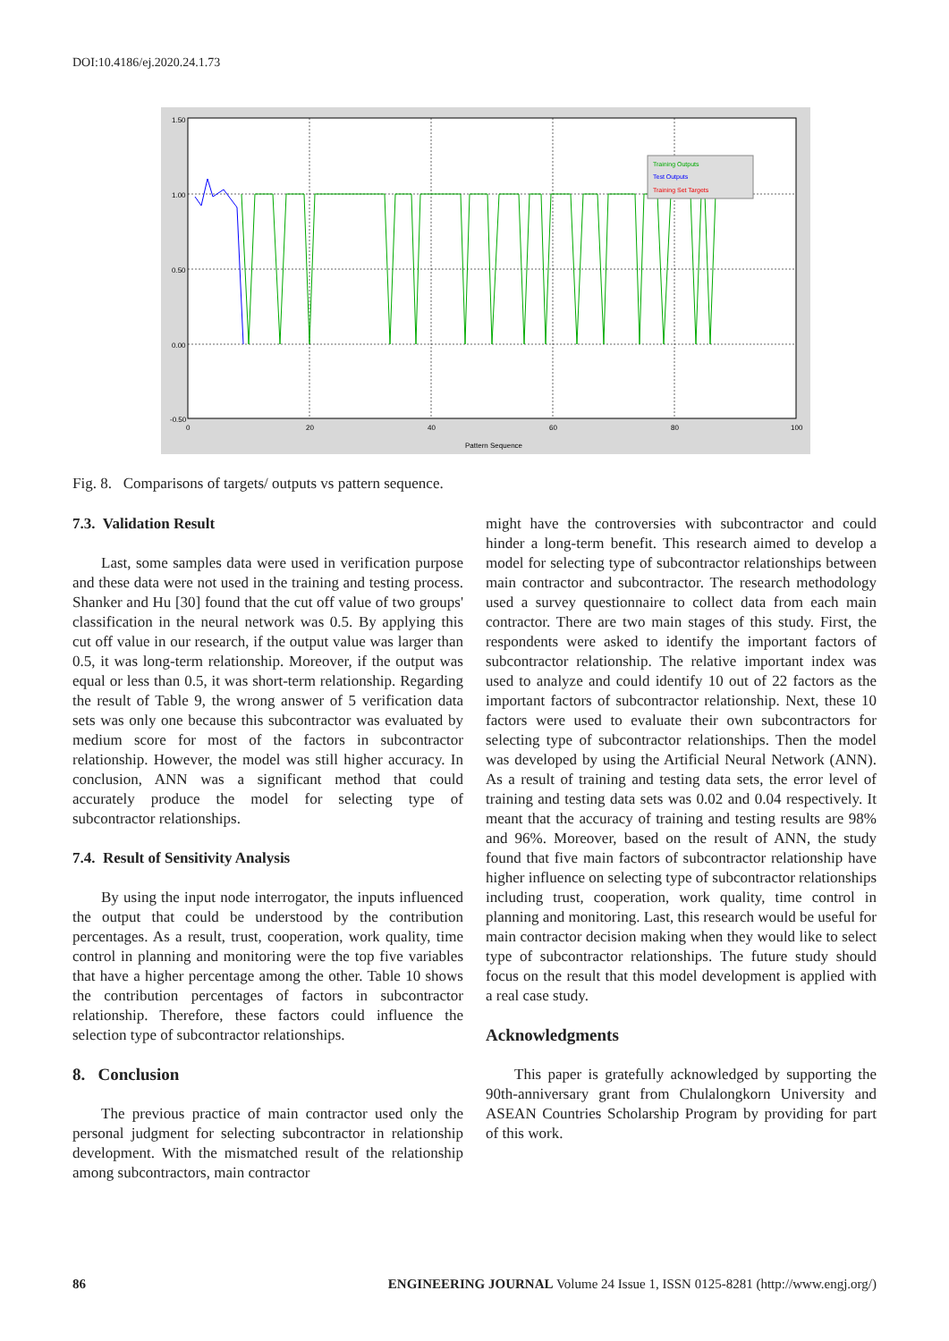DOI:10.4186/ej.2020.24.1.73
1.50
1.00
0.50
0.00
-0.50
0
20
40
60
80
100
Pattern Sequence
Training Outputs
Test Outputs
Training Set Targets
Fig. 8. Comparisons of targets/ outputs vs pattern sequence.
7.3. Validation Result
Last, some samples data were used in verification purpose and these data were not used in the training and testing process. Shanker and Hu [30] found that the cut off value of two groups' classification in the neural network was 0.5. By applying this cut off value in our research, if the output value was larger than 0.5, it was long-term relationship. Moreover, if the output was equal or less than 0.5, it was short-term relationship. Regarding the result of Table 9, the wrong answer of 5 verification data sets was only one because this subcontractor was evaluated by medium score for most of the factors in subcontractor relationship. However, the model was still higher accuracy. In conclusion, ANN was a significant method that could accurately produce the model for selecting type of subcontractor relationships.
7.4. Result of Sensitivity Analysis
By using the input node interrogator, the inputs influenced the output that could be understood by the contribution percentages. As a result, trust, cooperation, work quality, time control in planning and monitoring were the top five variables that have a higher percentage among the other. Table 10 shows the contribution percentages of factors in subcontractor relationship. Therefore, these factors could influence the selection type of subcontractor relationships.
8. Conclusion
The previous practice of main contractor used only the personal judgment for selecting subcontractor in relationship development. With the mismatched result of the relationship among subcontractors, main contractor
might have the controversies with subcontractor and could hinder a long-term benefit. This research aimed to develop a model for selecting type of subcontractor relationships between main contractor and subcontractor. The research methodology used a survey questionnaire to collect data from each main contractor. There are two main stages of this study. First, the respondents were asked to identify the important factors of subcontractor relationship. The relative important index was used to analyze and could identify 10 out of 22 factors as the important factors of subcontractor relationship. Next, these 10 factors were used to evaluate their own subcontractors for selecting type of subcontractor relationships. Then the model was developed by using the Artificial Neural Network (ANN). As a result of training and testing data sets, the error level of training and testing data sets was 0.02 and 0.04 respectively. It meant that the accuracy of training and testing results are 98% and 96%. Moreover, based on the result of ANN, the study found that five main factors of subcontractor relationship have higher influence on selecting type of subcontractor relationships including trust, cooperation, work quality, time control in planning and monitoring. Last, this research would be useful for main contractor decision making when they would like to select type of subcontractor relationships. The future study should focus on the result that this model development is applied with a real case study.
Acknowledgments
This paper is gratefully acknowledged by supporting the 90th-anniversary grant from Chulalongkorn University and ASEAN Countries Scholarship Program by providing for part of this work.
86 ENGINEERING JOURNAL Volume 24 Issue 1, ISSN 0125-8281 (http://www.engj.org/)